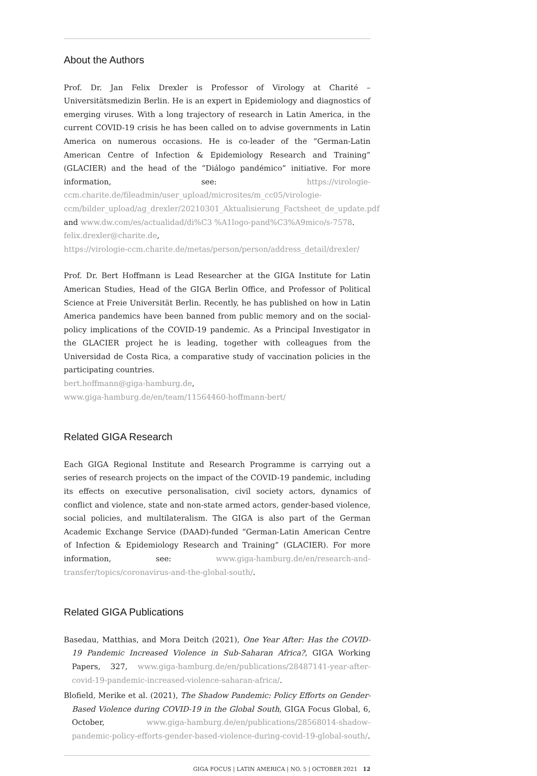About the Authors
Prof. Dr. Jan Felix Drexler is Professor of Virology at Charité – Universitätsmedizin Berlin. He is an expert in Epidemiology and diagnostics of emerging viruses. With a long trajectory of research in Latin America, in the current COVID-19 crisis he has been called on to advise governments in Latin America on numerous occasions. He is co-leader of the “German-Latin American Centre of Infection & Epidemiology Research and Training” (GLACIER) and the head of the “Diálogo pandémico” initiative. For more information, see: https://virologie-ccm.charite.de/fileadmin/user_upload/microsites/m_cc05/virologie-ccm/bilder_upload/ag_drexler/20210301_Aktualisierung_Factsheet_de_update.pdf and www.dw.com/es/actualidad/di%C3 %A1logo-pand%C3%A9mico/s-7578.
felix.drexler@charite.de,
https://virologie-ccm.charite.de/metas/person/person/address_detail/drexler/
Prof. Dr. Bert Hoffmann is Lead Researcher at the GIGA Institute for Latin American Studies, Head of the GIGA Berlin Office, and Professor of Political Science at Freie Universität Berlin. Recently, he has published on how in Latin America pandemics have been banned from public memory and on the social-policy implications of the COVID-19 pandemic. As a Principal Investigator in the GLACIER project he is leading, together with colleagues from the Universidad de Costa Rica, a comparative study of vaccination policies in the participating countries.
bert.hoffmann@giga-hamburg.de,
www.giga-hamburg.de/en/team/11564460-hoffmann-bert/
Related GIGA Research
Each GIGA Regional Institute and Research Programme is carrying out a series of research projects on the impact of the COVID-19 pandemic, including its effects on executive personalisation, civil society actors, dynamics of conflict and violence, state and non-state armed actors, gender-based violence, social policies, and multilateralism. The GIGA is also part of the German Academic Exchange Service (DAAD)-funded “German-Latin American Centre of Infection & Epidemiology Research and Training” (GLACIER). For more information, see: www.giga-hamburg.de/en/research-and-transfer/topics/coronavirus-and-the-global-south/.
Related GIGA Publications
Basedau, Matthias, and Mora Deitch (2021), One Year After: Has the COVID-19 Pandemic Increased Violence in Sub-Saharan Africa?, GIGA Working Papers, 327, www.giga-hamburg.de/en/publications/28487141-year-after-covid-19-pandemic-increased-violence-saharan-africa/.
Blofield, Merike et al. (2021), The Shadow Pandemic: Policy Efforts on Gender-Based Violence during COVID-19 in the Global South, GIGA Focus Global, 6, October, www.giga-hamburg.de/en/publications/28568014-shadow-pandemic-policy-efforts-gender-based-violence-during-covid-19-global-south/.
GIGA FOCUS | LATIN AMERICA | NO. 5 | OCTOBER 2021 12